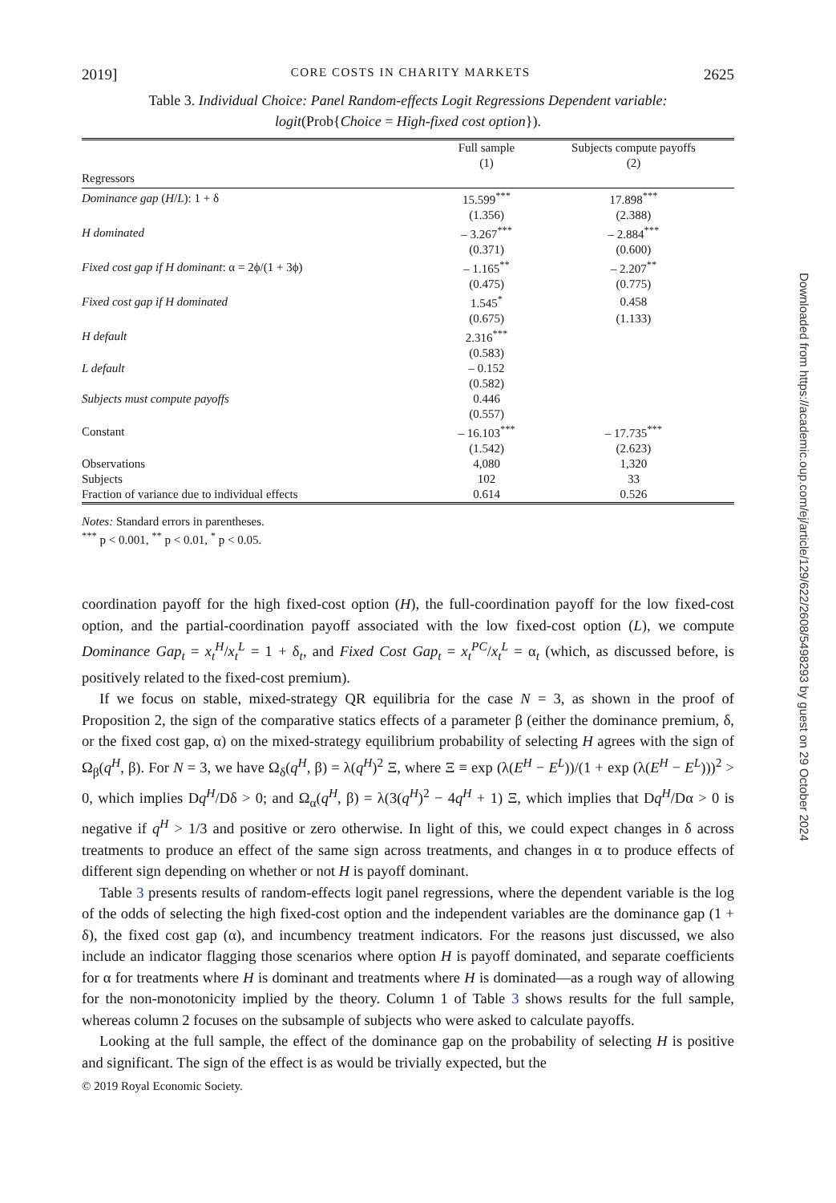2019] CORE COSTS IN CHARITY MARKETS 2625
Table 3. Individual Choice: Panel Random-effects Logit Regressions Dependent variable:
logit(Prob{Choice = High-fixed cost option}).
| | Full sample (1) | Subjects compute payoffs (2) |
| --- | --- | --- |
| Regressors | | |
| Dominance gap ( H / L ): 1 + δ | 15.599<sup>***</sup> | 17.898<sup>***</sup> |
| | (1.356) | (2.388) |
| H dominated | – 3.267<sup>***</sup> | – 2.884<sup>***</sup> |
| | (0.371) | (0.600) |
| Fixed cost gap if H dominant : α = 2ϕ/(1 + 3ϕ) | – 1.165<sup>**</sup> | – 2.207<sup>**</sup> |
| | (0.475) | (0.775) |
| Fixed cost gap if H dominated | 1.545<sup>*</sup> | 0.458 |
| | (0.675) | (1.133) |
| H default | 2.316<sup>***</sup> | |
| | (0.583) | |
| L default | – 0.152 | |
| | (0.582) | |
| Subjects must compute payoffs | 0.446 | |
| | (0.557) | |
| Constant | – 16.103<sup>***</sup> | – 17.735<sup>***</sup> |
| | (1.542) | (2.623) |
| Observations | 4,080 | 1,320 |
| Subjects | 102 | 33 |
| Fraction of variance due to individual effects | 0.614 | 0.526 |
Notes: Standard errors in parentheses.
<sup>***</sup> p < 0.001, <sup>**</sup> p < 0.01, <sup>*</sup> p < 0.05.
coordination payoff for the high fixed-cost option (H), the full-coordination payoff for the low fixed-cost option, and the partial-coordination payoff associated with the low fixed-cost option (L), we compute Dominance Gap<sub>t</sub> = x<sub>t</sub><sup>H</sup>/x<sub>t</sub><sup>L</sup> = 1 + δ<sub>t</sub>, and Fixed Cost Gap<sub>t</sub> = x<sub>t</sub><sup>PC</sup>/x<sub>t</sub><sup>L</sup> = α<sub>t</sub> (which, as discussed before, is positively related to the fixed-cost premium).
If we focus on stable, mixed-strategy QR equilibria for the case N = 3, as shown in the proof of Proposition 2, the sign of the comparative statics effects of a parameter β (either the dominance premium, δ, or the fixed cost gap, α) on the mixed-strategy equilibrium probability of selecting H agrees with the sign of Ω<sub>β</sub>(q<sup>H</sup>, β). For N = 3, we have Ω<sub>δ</sub>(q<sup>H</sup>, β) = λ(q<sup>H</sup>)<sup>2</sup> Ξ, where Ξ ≡ exp (λ(E<sup>H</sup> − E<sup>L</sup>))/(1 + exp (λ(E<sup>H</sup> − E<sup>L</sup>)))<sup>2</sup> > 0, which implies Dq<sup>H</sup>/Dδ > 0; and Ω<sub>α</sub>(q<sup>H</sup>, β) = λ(3(q<sup>H</sup>)<sup>2</sup> − 4q<sup>H</sup> + 1) Ξ, which implies that Dq<sup>H</sup>/Dα > 0 is negative if q<sup>H</sup> > 1/3 and positive or zero otherwise. In light of this, we could expect changes in δ across treatments to produce an effect of the same sign across treatments, and changes in α to produce effects of different sign depending on whether or not H is payoff dominant.
Table 3 presents results of random-effects logit panel regressions, where the dependent variable is the log of the odds of selecting the high fixed-cost option and the independent variables are the dominance gap (1 + δ), the fixed cost gap (α), and incumbency treatment indicators. For the reasons just discussed, we also include an indicator flagging those scenarios where option H is payoff dominated, and separate coefficients for α for treatments where H is dominant and treatments where H is dominated—as a rough way of allowing for the non-monotonicity implied by the theory. Column 1 of Table 3 shows results for the full sample, whereas column 2 focuses on the subsample of subjects who were asked to calculate payoffs.
Looking at the full sample, the effect of the dominance gap on the probability of selecting H is positive and significant. The sign of the effect is as would be trivially expected, but the
© 2019 Royal Economic Society.
Downloaded from https://academic.oup.com/ej/article/129/622/2608/5498293 by guest on 29 October 2024